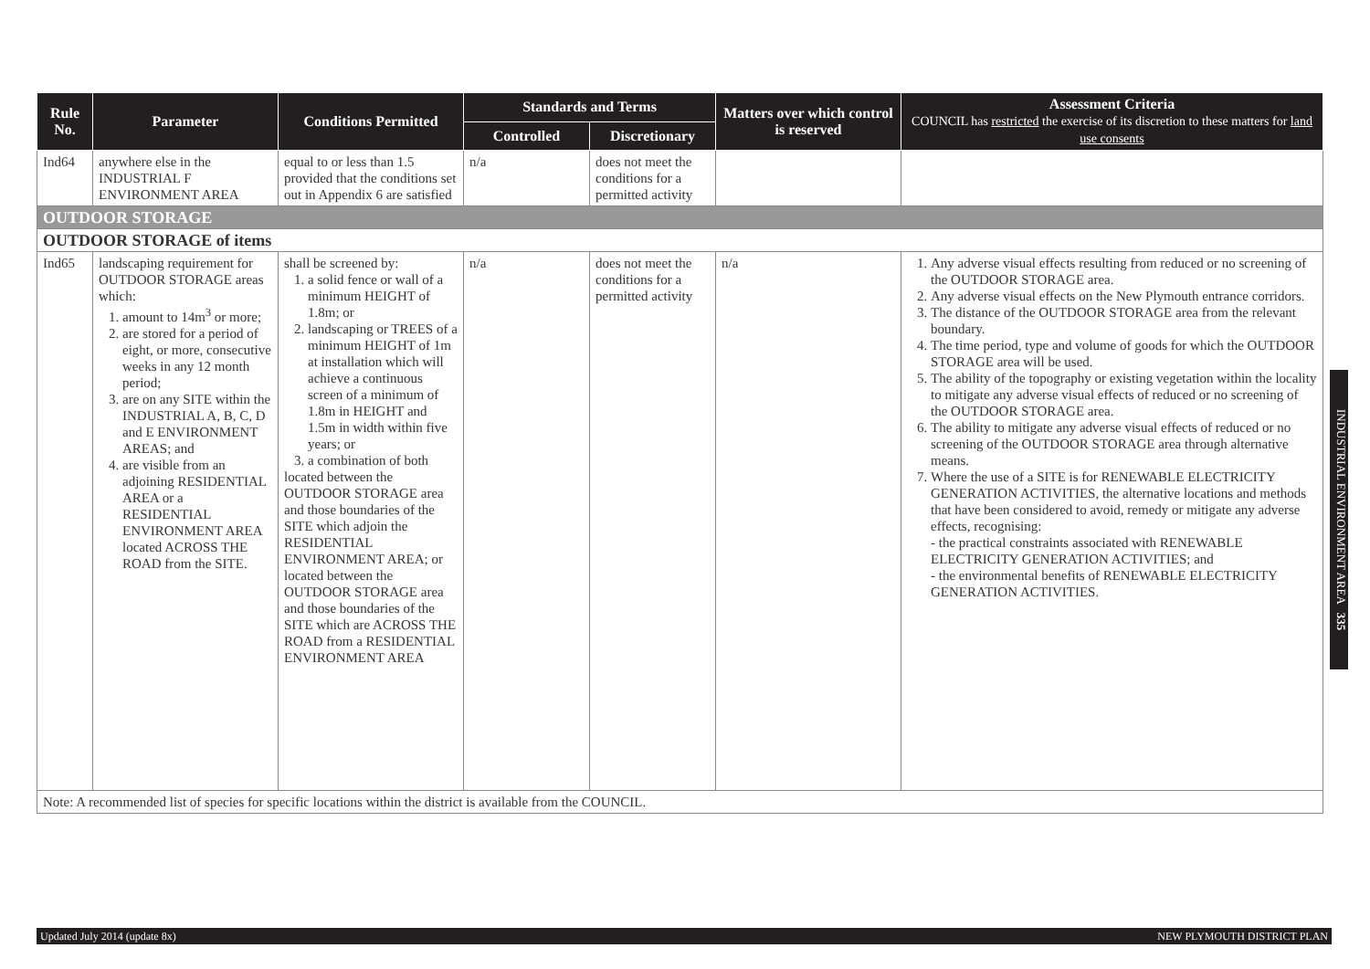| Rule No. | Parameter | Conditions Permitted | Standards and Terms | | Matters over which control is reserved | Assessment Criteria COUNCIL has restricted the exercise of its discretion to these matters for land use consents |
| --- | --- | --- | --- | --- | --- | --- |
| | | | Controlled | Discretionary | | |
| Ind64 | anywhere else in the INDUSTRIAL F ENVIRONMENT AREA | equal to or less than 1.5 provided that the conditions set out in Appendix 6 are satisfied | n/a | does not meet the conditions for a permitted activity | | |
| OUTDOOR STORAGE | | | | | | |
| OUTDOOR STORAGE of items | | | | | | |
| Ind65 | landscaping requirement for OUTDOOR STORAGE areas which: 1. amount to 14m<sup>3</sup> or more; 2. are stored for a period of eight, or more, consecutive weeks in any 12 month period; 3. are on any SITE within the INDUSTRIAL A, B, C, D and E ENVIRONMENT AREAS; and 4. are visible from an adjoining RESIDENTIAL AREA or a RESIDENTIAL ENVIRONMENT AREA located ACROSS THE ROAD from the SITE. | shall be screened by: 1. a solid fence or wall of a minimum HEIGHT of 1.8m; or 2. landscaping or TREES of a minimum HEIGHT of 1m at installation which will achieve a continuous screen of a minimum of 1.8m in HEIGHT and 1.5m in width within five years; or 3. a combination of both located between the OUTDOOR STORAGE area and those boundaries of the SITE which adjoin the RESIDENTIAL ENVIRONMENT AREA; or located between the OUTDOOR STORAGE area and those boundaries of the SITE which are ACROSS THE ROAD from a RESIDENTIAL ENVIRONMENT AREA | n/a | does not meet the conditions for a permitted activity | n/a | 1. Any adverse visual effects resulting from reduced or no screening of the OUTDOOR STORAGE area. 2. Any adverse visual effects on the New Plymouth entrance corridors. 3. The distance of the OUTDOOR STORAGE area from the relevant boundary. 4. The time period, type and volume of goods for which the OUTDOOR STORAGE area will be used. 5. The ability of the topography or existing vegetation within the locality to mitigate any adverse visual effects of reduced or no screening of the OUTDOOR STORAGE area. 6. The ability to mitigate any adverse visual effects of reduced or no screening of the OUTDOOR STORAGE area through alternative means. 7. Where the use of a SITE is for RENEWABLE ELECTRICITY GENERATION ACTIVITIES, the alternative locations and methods that have been considered to avoid, remedy or mitigate any adverse effects, recognising: - the practical constraints associated with RENEWABLE ELECTRICITY GENERATION ACTIVITIES; and - the environmental benefits of RENEWABLE ELECTRICITY GENERATION ACTIVITIES. |
| Note: A recommended list of species for specific locations within the district is available from the COUNCIL. | | | | | | |
INDUSTRIAL ENVIRONMENT AREA 335
Updated July 2014 (update 8x) NEW PLYMOUTH DISTRICT PLAN